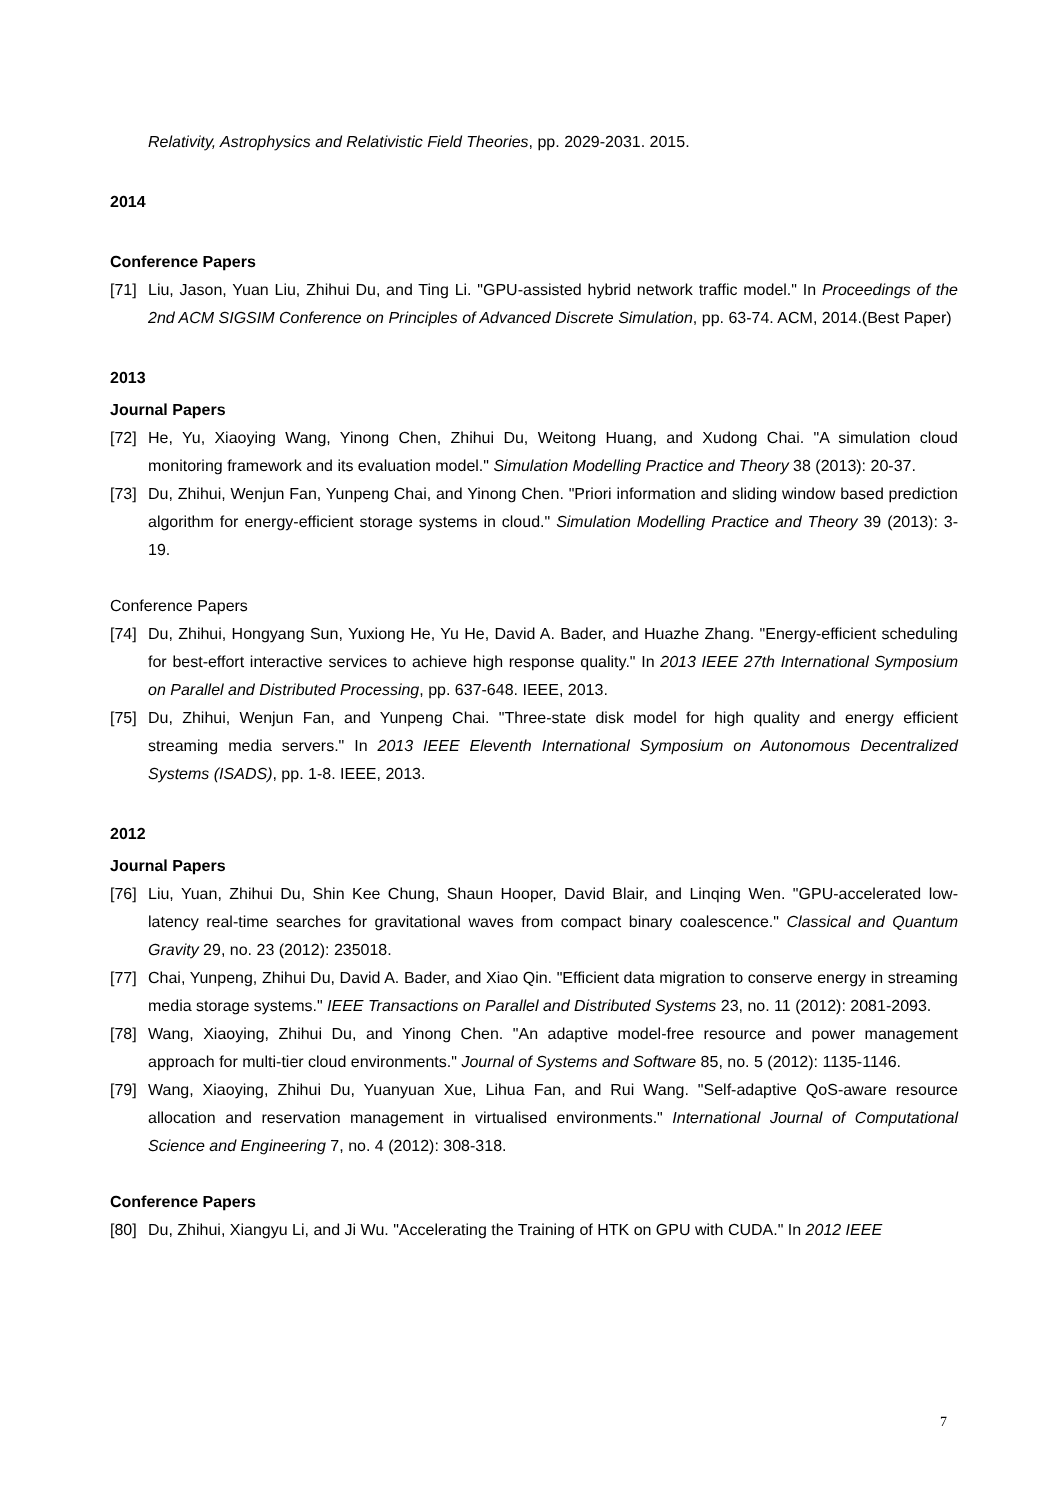Relativity, Astrophysics and Relativistic Field Theories, pp. 2029-2031. 2015.
2014
Conference Papers
[71] Liu, Jason, Yuan Liu, Zhihui Du, and Ting Li. "GPU-assisted hybrid network traffic model." In Proceedings of the 2nd ACM SIGSIM Conference on Principles of Advanced Discrete Simulation, pp. 63-74. ACM, 2014.(Best Paper)
2013
Journal Papers
[72] He, Yu, Xiaoying Wang, Yinong Chen, Zhihui Du, Weitong Huang, and Xudong Chai. "A simulation cloud monitoring framework and its evaluation model." Simulation Modelling Practice and Theory 38 (2013): 20-37.
[73] Du, Zhihui, Wenjun Fan, Yunpeng Chai, and Yinong Chen. "Priori information and sliding window based prediction algorithm for energy-efficient storage systems in cloud." Simulation Modelling Practice and Theory 39 (2013): 3-19.
Conference Papers
[74] Du, Zhihui, Hongyang Sun, Yuxiong He, Yu He, David A. Bader, and Huazhe Zhang. "Energy-efficient scheduling for best-effort interactive services to achieve high response quality." In 2013 IEEE 27th International Symposium on Parallel and Distributed Processing, pp. 637-648. IEEE, 2013.
[75] Du, Zhihui, Wenjun Fan, and Yunpeng Chai. "Three-state disk model for high quality and energy efficient streaming media servers." In 2013 IEEE Eleventh International Symposium on Autonomous Decentralized Systems (ISADS), pp. 1-8. IEEE, 2013.
2012
Journal Papers
[76] Liu, Yuan, Zhihui Du, Shin Kee Chung, Shaun Hooper, David Blair, and Linqing Wen. "GPU-accelerated low-latency real-time searches for gravitational waves from compact binary coalescence." Classical and Quantum Gravity 29, no. 23 (2012): 235018.
[77] Chai, Yunpeng, Zhihui Du, David A. Bader, and Xiao Qin. "Efficient data migration to conserve energy in streaming media storage systems." IEEE Transactions on Parallel and Distributed Systems 23, no. 11 (2012): 2081-2093.
[78] Wang, Xiaoying, Zhihui Du, and Yinong Chen. "An adaptive model-free resource and power management approach for multi-tier cloud environments." Journal of Systems and Software 85, no. 5 (2012): 1135-1146.
[79] Wang, Xiaoying, Zhihui Du, Yuanyuan Xue, Lihua Fan, and Rui Wang. "Self-adaptive QoS-aware resource allocation and reservation management in virtualised environments." International Journal of Computational Science and Engineering 7, no. 4 (2012): 308-318.
Conference Papers
[80] Du, Zhihui, Xiangyu Li, and Ji Wu. "Accelerating the Training of HTK on GPU with CUDA." In 2012 IEEE
7